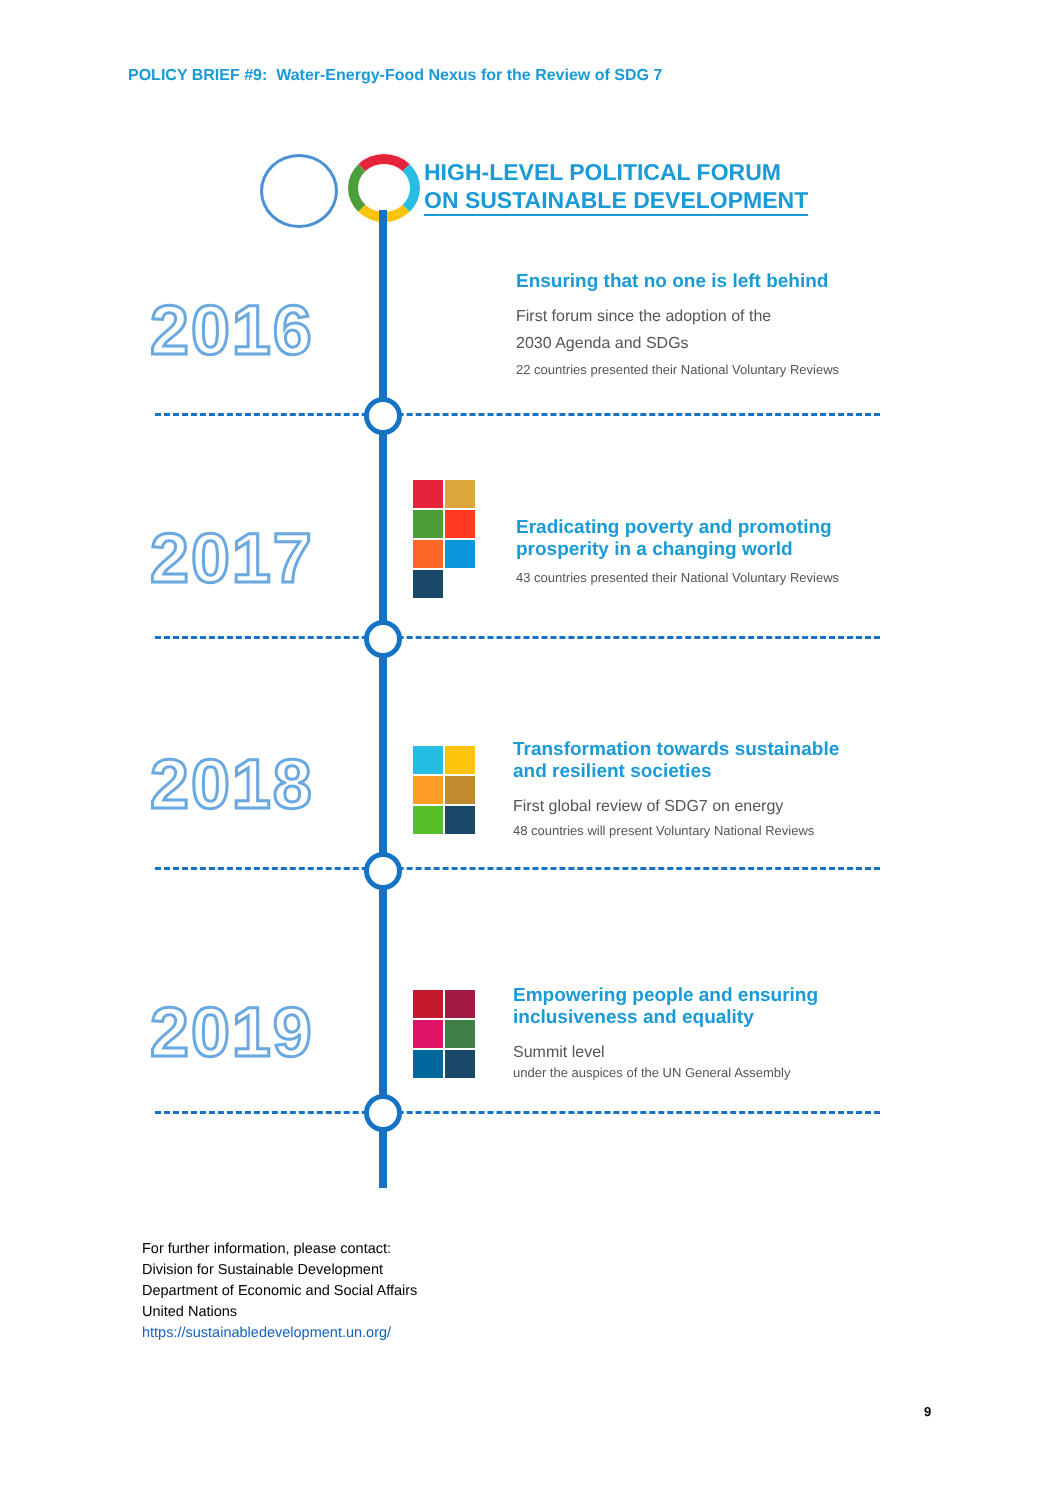POLICY BRIEF #9: Water-Energy-Food Nexus for the Review of SDG 7
HIGH-LEVEL POLITICAL FORUM
ON SUSTAINABLE DEVELOPMENT
2016
Ensuring that no one is left behind
First forum since the adoption of the
2030 Agenda and SDGs
22 countries presented their National Voluntary Reviews
2017
Eradicating poverty and promoting
prosperity in a changing world
43 countries presented their National Voluntary Reviews
2018
Transformation towards sustainable
and resilient societies
First global review of SDG7 on energy
48 countries will present Voluntary National Reviews
2019
Empowering people and ensuring
inclusiveness and equality
Summit level
under the auspices of the UN General Assembly
For further information, please contact:
Division for Sustainable Development
Department of Economic and Social Affairs
United Nations
https://sustainabledevelopment.un.org/
9